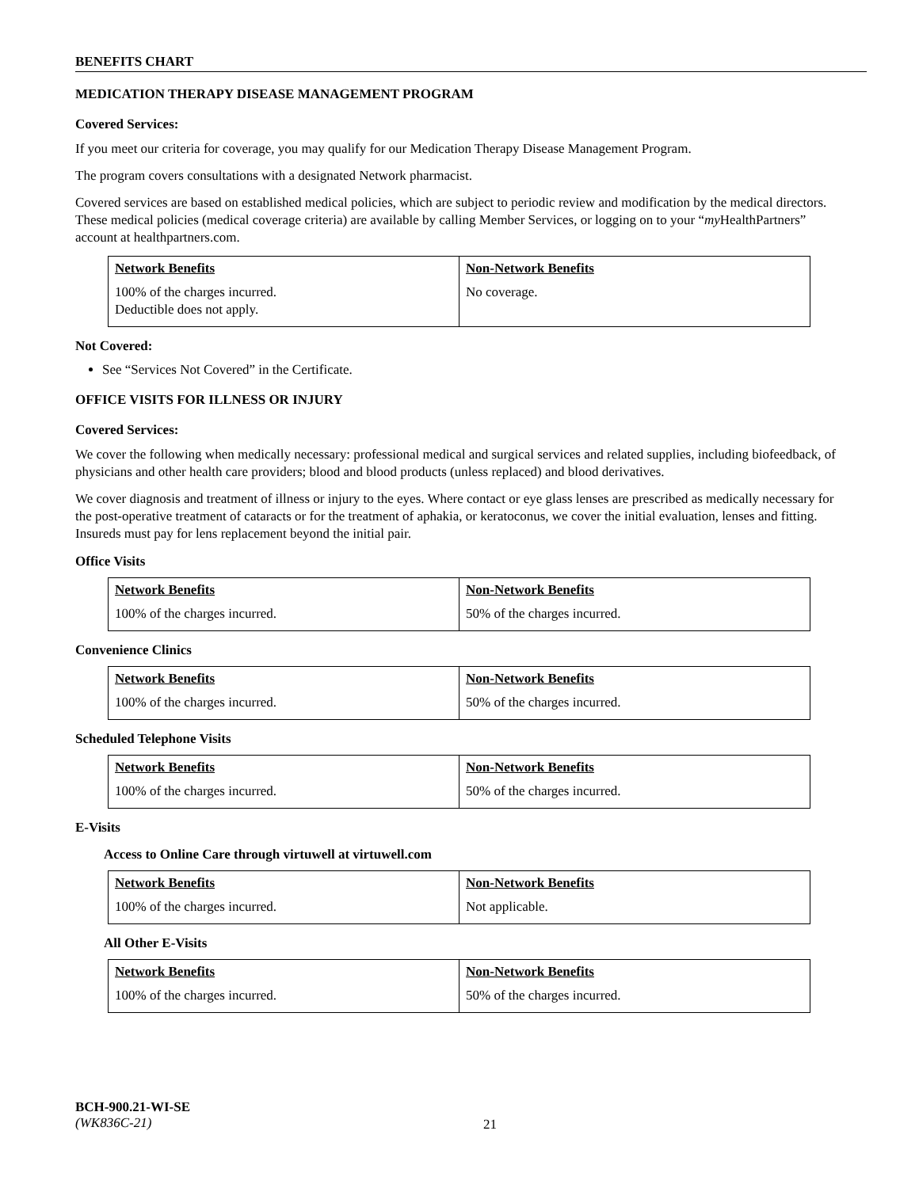BENEFITS CHART
MEDICATION THERAPY DISEASE MANAGEMENT PROGRAM
Covered Services:
If you meet our criteria for coverage, you may qualify for our Medication Therapy Disease Management Program.
The program covers consultations with a designated Network pharmacist.
Covered services are based on established medical policies, which are subject to periodic review and modification by the medical directors. These medical policies (medical coverage criteria) are available by calling Member Services, or logging on to your “my HealthPartners” account at healthpartners.com.
| Network Benefits | Non-Network Benefits |
| --- | --- |
| 100% of the charges incurred. Deductible does not apply. | No coverage. |
Not Covered:
See “Services Not Covered” in the Certificate.
OFFICE VISITS FOR ILLNESS OR INJURY
Covered Services:
We cover the following when medically necessary: professional medical and surgical services and related supplies, including biofeedback, of physicians and other health care providers; blood and blood products (unless replaced) and blood derivatives.
We cover diagnosis and treatment of illness or injury to the eyes. Where contact or eye glass lenses are prescribed as medically necessary for the post-operative treatment of cataracts or for the treatment of aphakia, or keratoconus, we cover the initial evaluation, lenses and fitting. Insureds must pay for lens replacement beyond the initial pair.
Office Visits
| Network Benefits | Non-Network Benefits |
| --- | --- |
| 100% of the charges incurred. | 50% of the charges incurred. |
Convenience Clinics
| Network Benefits | Non-Network Benefits |
| --- | --- |
| 100% of the charges incurred. | 50% of the charges incurred. |
Scheduled Telephone Visits
| Network Benefits | Non-Network Benefits |
| --- | --- |
| 100% of the charges incurred. | 50% of the charges incurred. |
E-Visits
Access to Online Care through virtuwell at virtuwell.com
| Network Benefits | Non-Network Benefits |
| --- | --- |
| 100% of the charges incurred. | Not applicable. |
All Other E-Visits
| Network Benefits | Non-Network Benefits |
| --- | --- |
| 100% of the charges incurred. | 50% of the charges incurred. |
BCH-900.21-WI-SE
(WK836C-21)
21